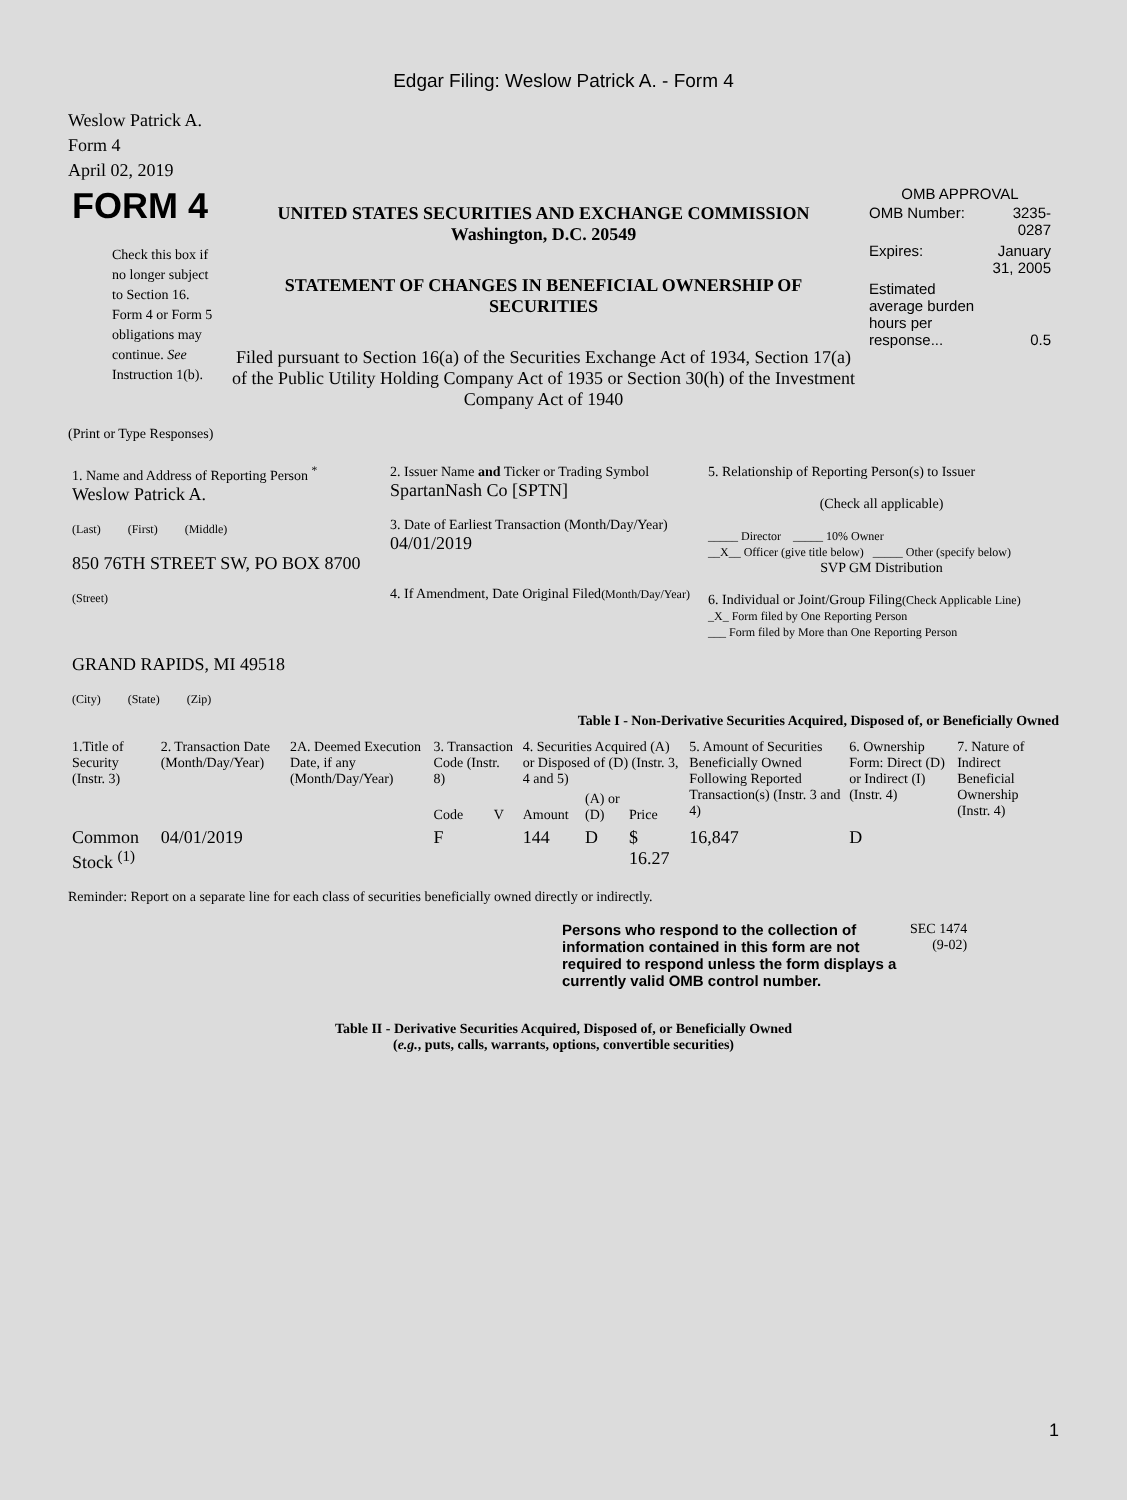Edgar Filing: Weslow Patrick A. - Form 4
Weslow Patrick A.
Form 4
April 02, 2019
| FORM 4 Check this box if no longer subject to Section 16. Form 4 or Form 5 obligations may continue. See Instruction 1(b). | UNITED STATES SECURITIES AND EXCHANGE COMMISSION Washington, D.C. 20549 STATEMENT OF CHANGES IN BENEFICIAL OWNERSHIP OF SECURITIES Filed pursuant to Section 16(a) of the Securities Exchange Act of 1934, Section 17(a) of the Public Utility Holding Company Act of 1935 or Section 30(h) of the Investment Company Act of 1940 | OMB APPROVAL / OMB Number: / 3235-0287 / / Expires: / January 31, 2005 / / Estimated average burden hours per response... / 0.5 / |
(Print or Type Responses)
| 1. Name and Address of Reporting Person <sup>*</sup> Weslow Patrick A. (Last) (First) (Middle) 850 76TH STREET SW, PO BOX 8700 (Street) GRAND RAPIDS, MI 49518 (City) (State) (Zip) | 2. Issuer Name and Ticker or Trading Symbol SpartanNash Co [SPTN] 3. Date of Earliest Transaction (Month/Day/Year) 04/01/2019 4. If Amendment, Date Original Filed (Month/Day/Year) | 5. Relationship of Reporting Person(s) to Issuer (Check all applicable) _____ Director _____ 10% Owner __X__ Officer (give title below) _____ Other (specify below) SVP GM Distribution 6. Individual or Joint/Group Filing (Check Applicable Line) _X_ Form filed by One Reporting Person ___ Form filed by More than One Reporting Person |
Table I - Non-Derivative Securities Acquired, Disposed of, or Beneficially Owned
| 1.Title of Security (Instr. 3) | 2. Transaction Date (Month/Day/Year) | 2A. Deemed Execution Date, if any (Month/Day/Year) | 3. Transaction Code (Instr. 8) | | 4. Securities Acquired (A) or Disposed of (D) (Instr. 3, 4 and 5) | | | 5. Amount of Securities Beneficially Owned Following Reported Transaction(s) (Instr. 3 and 4) | 6. Ownership Form: Direct (D) or Indirect (I) (Instr. 4) | 7. Nature of Indirect Beneficial Ownership (Instr. 4) |
| --- | --- | --- | --- | --- | --- | --- | --- | --- | --- | --- |
| | | | Code | V | Amount | (A) or (D) | Price | | | |
| Common Stock <sup>(1)</sup> | 04/01/2019 | | F | | 144 | D | $ 16.27 | 16,847 | D | |
Reminder: Report on a separate line for each class of securities beneficially owned directly or indirectly.
| Persons who respond to the collection of information contained in this form are not required to respond unless the form displays a currently valid OMB control number. | SEC 1474 (9-02) |
Table II - Derivative Securities Acquired, Disposed of, or Beneficially Owned
(e.g., puts, calls, warrants, options, convertible securities)
1